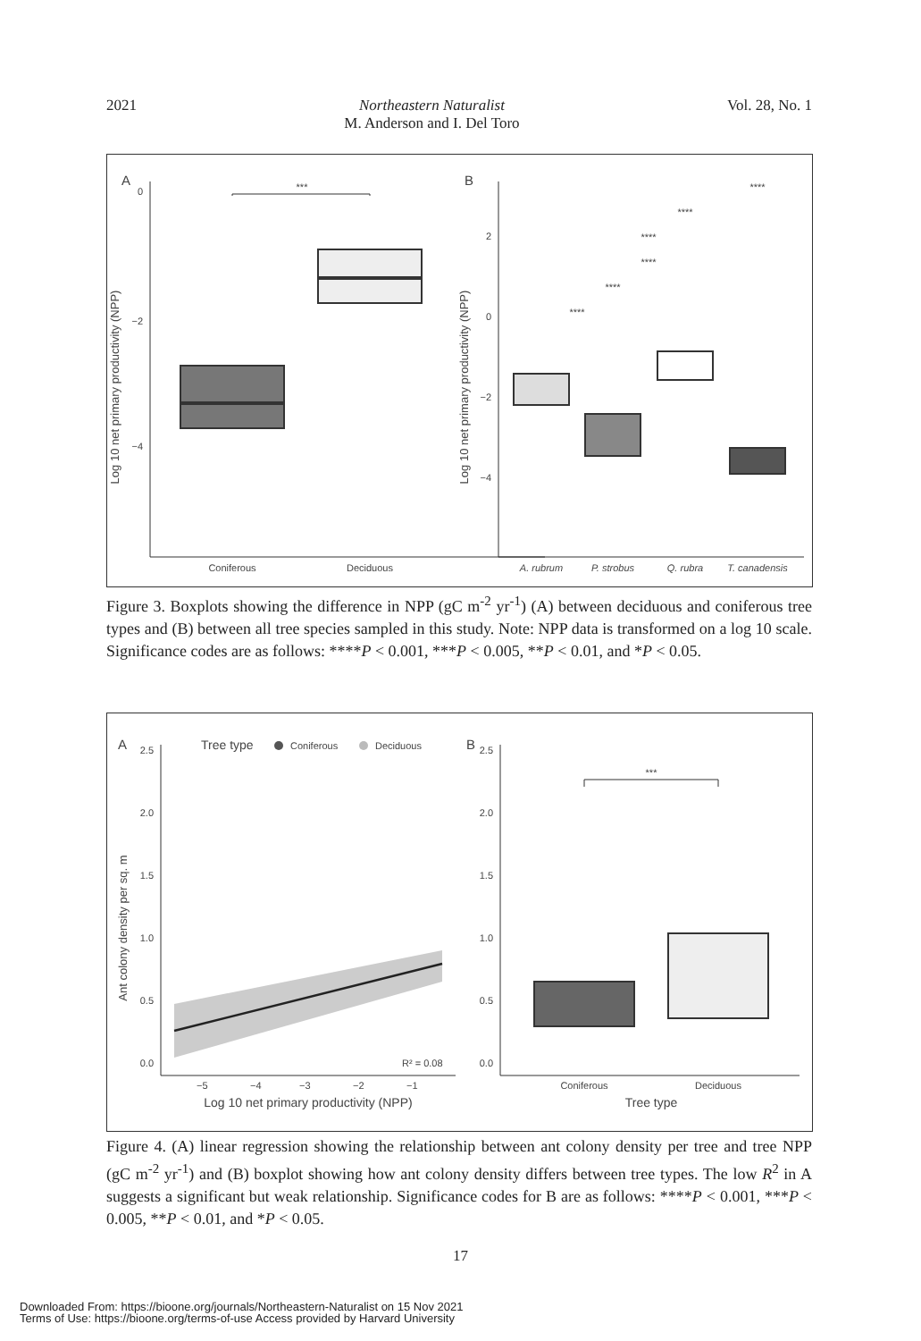2021 Northeastern Naturalist
M. Anderson and I. Del Toro
Vol. 28, No. 1
A
Log 10 net primary productivity (NPP)
0
−2
−4
***
Coniferous
Deciduous
B
Log 10 net primary productivity (NPP)
2
0
−2
−4
A. rubrum
P. strobus
Q. rubra
T. canadensis
****
****
****
****
****
****
Figure 3. Boxplots showing the difference in NPP (gC m<sup>-2</sup> yr<sup>-1</sup>) (A) between deciduous and coniferous tree types and (B) between all tree species sampled in this study. Note: NPP data is transformed on a log 10 scale. Significance codes are as follows: ****P < 0.001, ***P < 0.005, **P < 0.01, and *P < 0.05.
A
Tree type
Coniferous
Deciduous
Ant colony density per sq. m
2.5
2.0
1.5
1.0
0.5
0.0
R² = 0.08
−5
−4
−3
−2
−1
Log 10 net primary productivity (NPP)
B
2.5
2.0
1.5
1.0
0.5
0.0
***
Coniferous
Deciduous
Tree type
Figure 4. (A) linear regression showing the relationship between ant colony density per tree and tree NPP (gC m<sup>-2</sup> yr<sup>-1</sup>) and (B) boxplot showing how ant colony density differs between tree types. The low R<sup>2</sup> in A suggests a significant but weak relationship. Significance codes for B are as follows: ****P < 0.001, ***P < 0.005, **P < 0.01, and *P < 0.05.
17
Downloaded From: https://bioone.org/journals/Northeastern-Naturalist on 15 Nov 2021
Terms of Use: https://bioone.org/terms-of-use Access provided by Harvard University